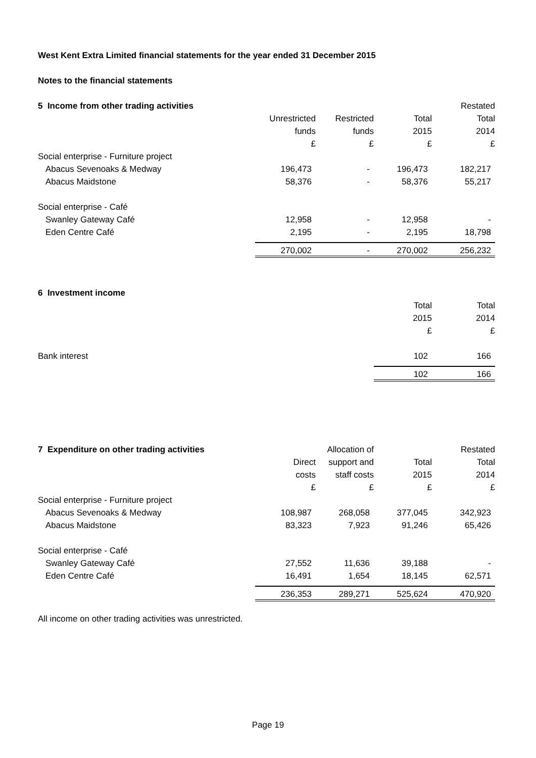West Kent Extra Limited financial statements for the year ended 31 December 2015
Notes to the financial statements
| 5 Income from other trading activities | | | | Restated |
| --- | --- | --- | --- | --- |
| | Unrestricted | Restricted | Total | Total |
| | funds | funds | 2015 | 2014 |
| | £ | £ | £ | £ |
| Social enterprise - Furniture project | | | | |
| Abacus Sevenoaks & Medway | 196,473 | - | 196,473 | 182,217 |
| Abacus Maidstone | 58,376 | - | 58,376 | 55,217 |
| Social enterprise - Café | | | | |
| Swanley Gateway Café | 12,958 | - | 12,958 | - |
| Eden Centre Café | 2,195 | - | 2,195 | 18,798 |
| | 270,002 | - | 270,002 | 256,232 |
| 6 Investment income | | |
| --- | --- | --- |
| | Total | Total |
| | 2015 | 2014 |
| | £ | £ |
| Bank interest | 102 | 166 |
| | 102 | 166 |
| 7 Expenditure on other trading activities | | Allocation of | | Restated |
| --- | --- | --- | --- | --- |
| | Direct | support and | Total | Total |
| | costs | staff costs | 2015 | 2014 |
| | £ | £ | £ | £ |
| Social enterprise - Furniture project | | | | |
| Abacus Sevenoaks & Medway | 108,987 | 268,058 | 377,045 | 342,923 |
| Abacus Maidstone | 83,323 | 7,923 | 91,246 | 65,426 |
| Social enterprise - Café | | | | |
| Swanley Gateway Café | 27,552 | 11,636 | 39,188 | - |
| Eden Centre Café | 16,491 | 1,654 | 18,145 | 62,571 |
| | 236,353 | 289,271 | 525,624 | 470,920 |
All income on other trading activities was unrestricted.
Page 19